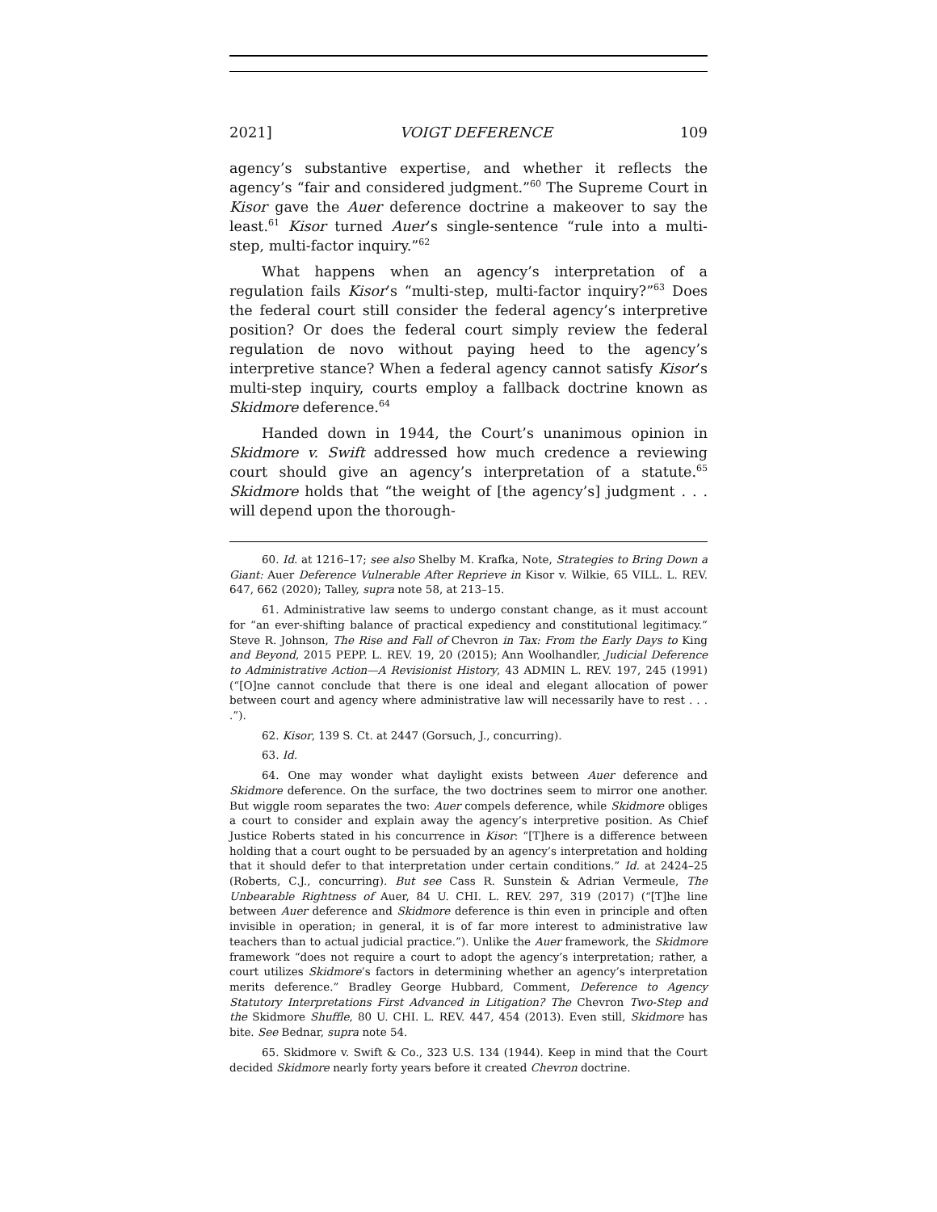2021] VOIGT DEFERENCE 109
agency’s substantive expertise, and whether it reflects the agency’s “fair and considered judgment.”<sup>60</sup> The Supreme Court in Kisor gave the Auer deference doctrine a makeover to say the least.<sup>61</sup> Kisor turned Auer’s single-sentence “rule into a multi-step, multi-factor inquiry.”<sup>62</sup>
What happens when an agency’s interpretation of a regulation fails Kisor’s “multi-step, multi-factor inquiry?”<sup>63</sup> Does the federal court still consider the federal agency’s interpretive position? Or does the federal court simply review the federal regulation de novo without paying heed to the agency’s interpretive stance? When a federal agency cannot satisfy Kisor’s multi-step inquiry, courts employ a fallback doctrine known as Skidmore deference.<sup>64</sup>
Handed down in 1944, the Court’s unanimous opinion in Skidmore v. Swift addressed how much credence a reviewing court should give an agency’s interpretation of a statute.<sup>65</sup> Skidmore holds that “the weight of [the agency’s] judgment . . . will depend upon the thorough-
60. Id. at 1216–17; see also Shelby M. Krafka, Note, Strategies to Bring Down a Giant: Auer Deference Vulnerable After Reprieve in Kisor v. Wilkie, 65 VILL. L. REV. 647, 662 (2020); Talley, supra note 58, at 213–15.
61. Administrative law seems to undergo constant change, as it must account for “an ever-shifting balance of practical expediency and constitutional legitimacy.” Steve R. Johnson, The Rise and Fall of Chevron in Tax: From the Early Days to King and Beyond, 2015 PEPP. L. REV. 19, 20 (2015); Ann Woolhandler, Judicial Deference to Administrative Action—A Revisionist History, 43 ADMIN L. REV. 197, 245 (1991) (“[O]ne cannot conclude that there is one ideal and elegant allocation of power between court and agency where administrative law will necessarily have to rest . . . .”).
62. Kisor, 139 S. Ct. at 2447 (Gorsuch, J., concurring).
63. Id.
64. One may wonder what daylight exists between Auer deference and Skidmore deference. On the surface, the two doctrines seem to mirror one another. But wiggle room separates the two: Auer compels deference, while Skidmore obliges a court to consider and explain away the agency’s interpretive position. As Chief Justice Roberts stated in his concurrence in Kisor: “[T]here is a difference between holding that a court ought to be persuaded by an agency’s interpretation and holding that it should defer to that interpretation under certain conditions.” Id. at 2424–25 (Roberts, C.J., concurring). But see Cass R. Sunstein & Adrian Vermeule, The Unbearable Rightness of Auer, 84 U. CHI. L. REV. 297, 319 (2017) (“[T]he line between Auer deference and Skidmore deference is thin even in principle and often invisible in operation; in general, it is of far more interest to administrative law teachers than to actual judicial practice.”). Unlike the Auer framework, the Skidmore framework “does not require a court to adopt the agency’s interpretation; rather, a court utilizes Skidmore’s factors in determining whether an agency’s interpretation merits deference.” Bradley George Hubbard, Comment, Deference to Agency Statutory Interpretations First Advanced in Litigation? The Chevron Two-Step and the Skidmore Shuffle, 80 U. CHI. L. REV. 447, 454 (2013). Even still, Skidmore has bite. See Bednar, supra note 54.
65. Skidmore v. Swift & Co., 323 U.S. 134 (1944). Keep in mind that the Court decided Skidmore nearly forty years before it created Chevron doctrine.